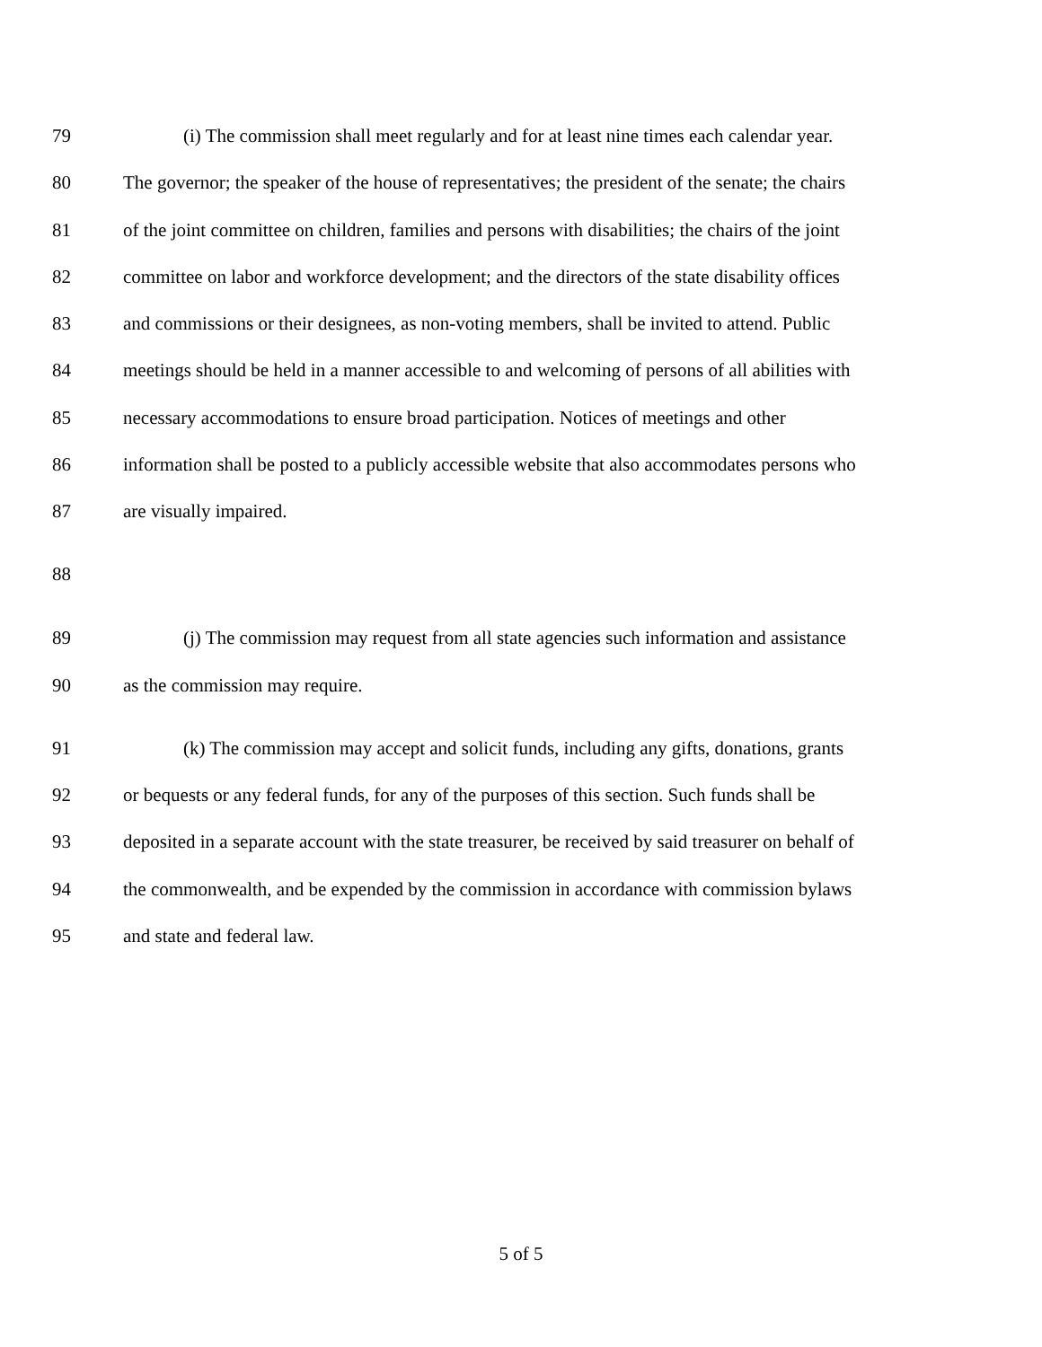79 (i) The commission shall meet regularly and for at least nine times each calendar year.
80 The governor; the speaker of the house of representatives; the president of the senate; the chairs
81 of the joint committee on children, families and persons with disabilities; the chairs of the joint
82 committee on labor and workforce development; and the directors of the state disability offices
83 and commissions or their designees, as non-voting members, shall be invited to attend. Public
84 meetings should be held in a manner accessible to and welcoming of persons of all abilities with
85 necessary accommodations to ensure broad participation. Notices of meetings and other
86 information shall be posted to a publicly accessible website that also accommodates persons who
87 are visually impaired.
88
89 (j) The commission may request from all state agencies such information and assistance
90 as the commission may require.
91 (k) The commission may accept and solicit funds, including any gifts, donations, grants
92 or bequests or any federal funds, for any of the purposes of this section. Such funds shall be
93 deposited in a separate account with the state treasurer, be received by said treasurer on behalf of
94 the commonwealth, and be expended by the commission in accordance with commission bylaws
95 and state and federal law.
5 of 5